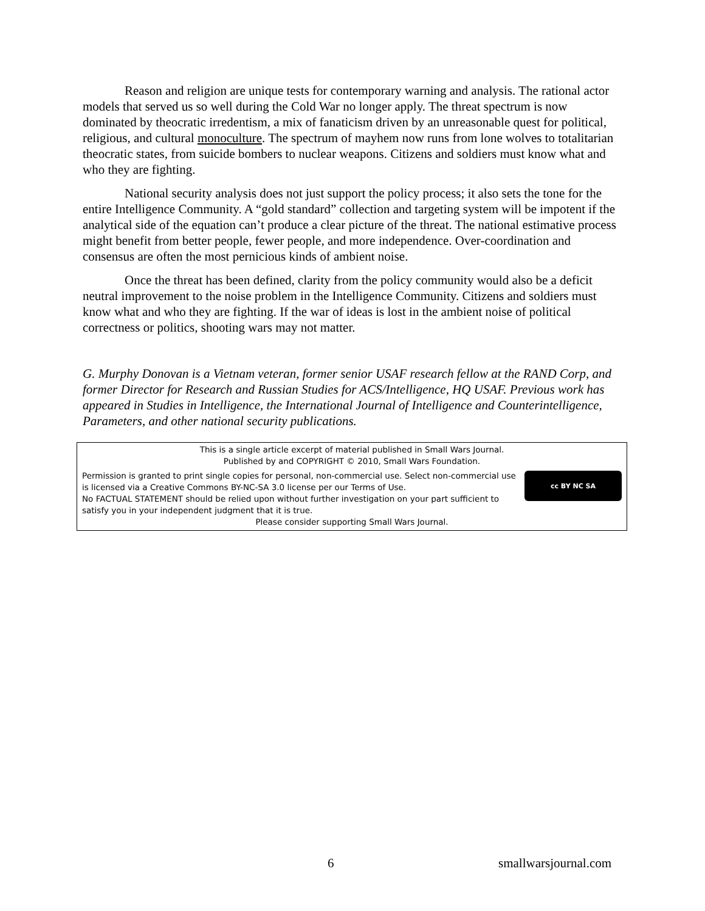Reason and religion are unique tests for contemporary warning and analysis. The rational actor models that served us so well during the Cold War no longer apply. The threat spectrum is now dominated by theocratic irredentism, a mix of fanaticism driven by an unreasonable quest for political, religious, and cultural monoculture. The spectrum of mayhem now runs from lone wolves to totalitarian theocratic states, from suicide bombers to nuclear weapons. Citizens and soldiers must know what and who they are fighting.
National security analysis does not just support the policy process; it also sets the tone for the entire Intelligence Community. A “gold standard” collection and targeting system will be impotent if the analytical side of the equation can’t produce a clear picture of the threat. The national estimative process might benefit from better people, fewer people, and more independence. Over-coordination and consensus are often the most pernicious kinds of ambient noise.
Once the threat has been defined, clarity from the policy community would also be a deficit neutral improvement to the noise problem in the Intelligence Community. Citizens and soldiers must know what and who they are fighting. If the war of ideas is lost in the ambient noise of political correctness or politics, shooting wars may not matter.
G. Murphy Donovan is a Vietnam veteran, former senior USAF research fellow at the RAND Corp, and former Director for Research and Russian Studies for ACS/Intelligence, HQ USAF. Previous work has appeared in Studies in Intelligence, the International Journal of Intelligence and Counterintelligence, Parameters, and other national security publications.
This is a single article excerpt of material published in Small Wars Journal.
Published by and COPYRIGHT © 2010, Small Wars Foundation.
Permission is granted to print single copies for personal, non-commercial use. Select non-commercial use is licensed via a Creative Commons BY-NC-SA 3.0 license per our Terms of Use.
No FACTUAL STATEMENT should be relied upon without further investigation on your part sufficient to satisfy you in your independent judgment that it is true.
cc BY NC SA
Please consider supporting Small Wars Journal.
6 smallwarsjournal.com